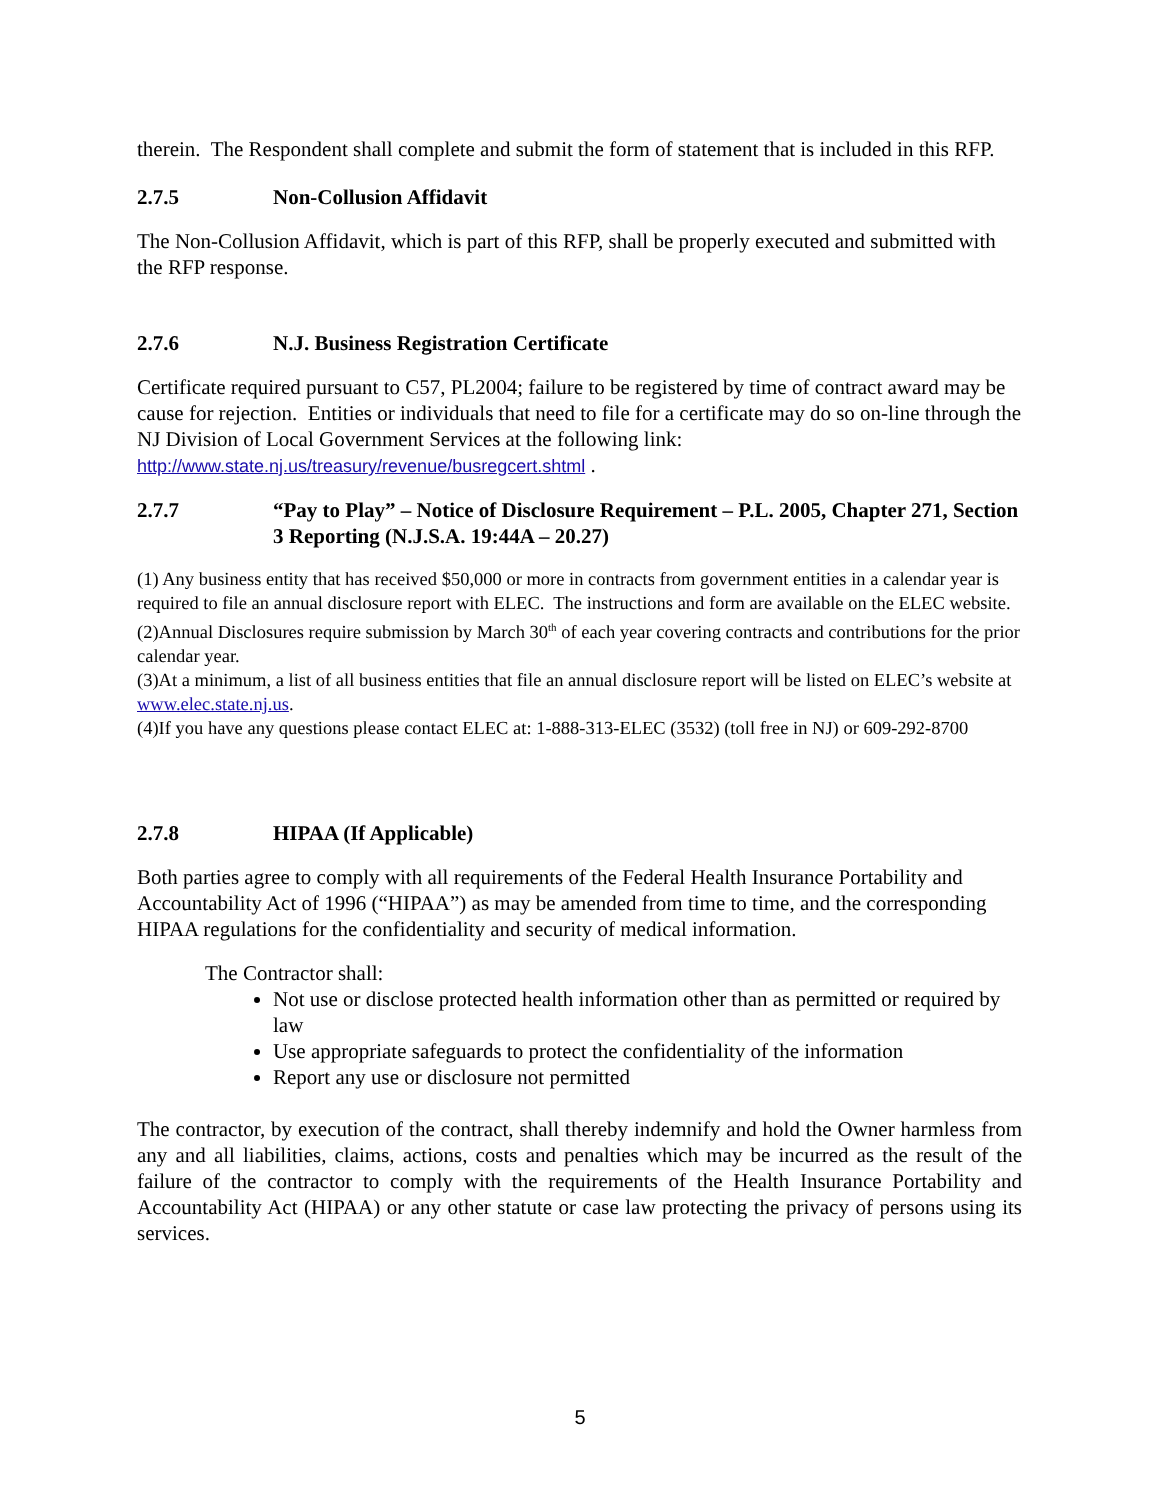therein. The Respondent shall complete and submit the form of statement that is included in this RFP.
2.7.5 Non-Collusion Affidavit
The Non-Collusion Affidavit, which is part of this RFP, shall be properly executed and submitted with the RFP response.
2.7.6 N.J. Business Registration Certificate
Certificate required pursuant to C57, PL2004; failure to be registered by time of contract award may be cause for rejection. Entities or individuals that need to file for a certificate may do so on-line through the NJ Division of Local Government Services at the following link: http://www.state.nj.us/treasury/revenue/busregcert.shtml .
2.7.7 “Pay to Play” – Notice of Disclosure Requirement – P.L. 2005, Chapter 271, Section 3 Reporting (N.J.S.A. 19:44A – 20.27)
(1) Any business entity that has received $50,000 or more in contracts from government entities in a calendar year is required to file an annual disclosure report with ELEC. The instructions and form are available on the ELEC website.
(2)Annual Disclosures require submission by March 30<sup>th</sup> of each year covering contracts and contributions for the prior calendar year.
(3)At a minimum, a list of all business entities that file an annual disclosure report will be listed on ELEC’s website at www.elec.state.nj.us.
(4)If you have any questions please contact ELEC at: 1-888-313-ELEC (3532) (toll free in NJ) or 609-292-8700
2.7.8 HIPAA (If Applicable)
Both parties agree to comply with all requirements of the Federal Health Insurance Portability and Accountability Act of 1996 (“HIPAA”) as may be amended from time to time, and the corresponding HIPAA regulations for the confidentiality and security of medical information.
The Contractor shall:
Not use or disclose protected health information other than as permitted or required by law
Use appropriate safeguards to protect the confidentiality of the information
Report any use or disclosure not permitted
The contractor, by execution of the contract, shall thereby indemnify and hold the Owner harmless from any and all liabilities, claims, actions, costs and penalties which may be incurred as the result of the failure of the contractor to comply with the requirements of the Health Insurance Portability and Accountability Act (HIPAA) or any other statute or case law protecting the privacy of persons using its services.
5